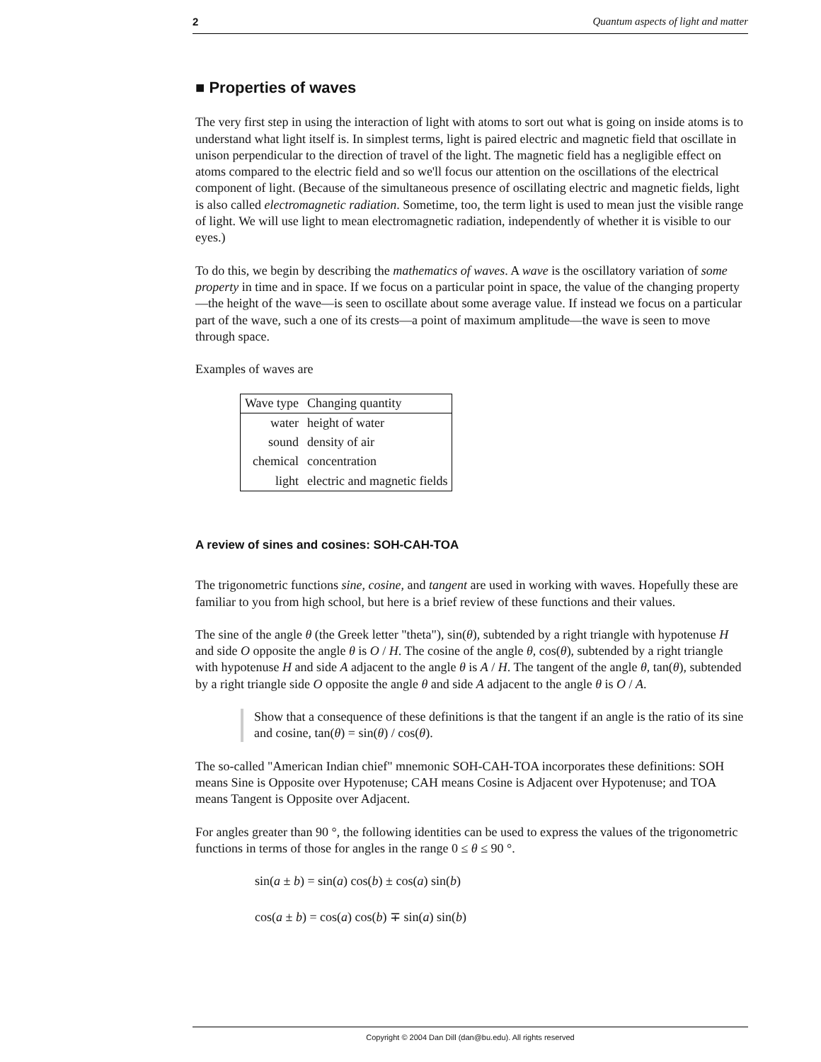2 Quantum aspects of light and matter
■ Properties of waves
The very first step in using the interaction of light with atoms to sort out what is going on inside atoms is to understand what light itself is. In simplest terms, light is paired electric and magnetic field that oscillate in unison perpendicular to the direction of travel of the light. The magnetic field has a negligible effect on atoms compared to the electric field and so we'll focus our attention on the oscillations of the electrical component of light. (Because of the simultaneous presence of oscillating electric and magnetic fields, light is also called electromagnetic radiation. Sometime, too, the term light is used to mean just the visible range of light. We will use light to mean electromagnetic radiation, independently of whether it is visible to our eyes.)
To do this, we begin by describing the mathematics of waves. A wave is the oscillatory variation of some property in time and in space. If we focus on a particular point in space, the value of the changing property—the height of the wave—is seen to oscillate about some average value. If instead we focus on a particular part of the wave, such a one of its crests—a point of maximum amplitude—the wave is seen to move through space.
Examples of waves are
| Wave type | Changing quantity |
| --- | --- |
| water | height of water |
| sound | density of air |
| chemical | concentration |
| light | electric and magnetic fields |
A review of sines and cosines: SOH-CAH-TOA
The trigonometric functions sine, cosine, and tangent are used in working with waves. Hopefully these are familiar to you from high school, but here is a brief review of these functions and their values.
The sine of the angle θ (the Greek letter "theta"), sin(θ), subtended by a right triangle with hypotenuse H and side O opposite the angle θ is O / H. The cosine of the angle θ, cos(θ), subtended by a right triangle with hypotenuse H and side A adjacent to the angle θ is A / H. The tangent of the angle θ, tan(θ), subtended by a right triangle side O opposite the angle θ and side A adjacent to the angle θ is O / A.
Show that a consequence of these definitions is that the tangent if an angle is the ratio of its sine and cosine, tan(θ) = sin(θ) / cos(θ).
The so-called "American Indian chief" mnemonic SOH-CAH-TOA incorporates these definitions: SOH means Sine is Opposite over Hypotenuse; CAH means Cosine is Adjacent over Hypotenuse; and TOA means Tangent is Opposite over Adjacent.
For angles greater than 90 °, the following identities can be used to express the values of the trigonometric functions in terms of those for angles in the range 0 ≤ θ ≤ 90 °.
sin(a ± b) = sin(a) cos(b) ± cos(a) sin(b)
cos(a ± b) = cos(a) cos(b) ∓ sin(a) sin(b)
Copyright © 2004 Dan Dill (dan@bu.edu). All rights reserved